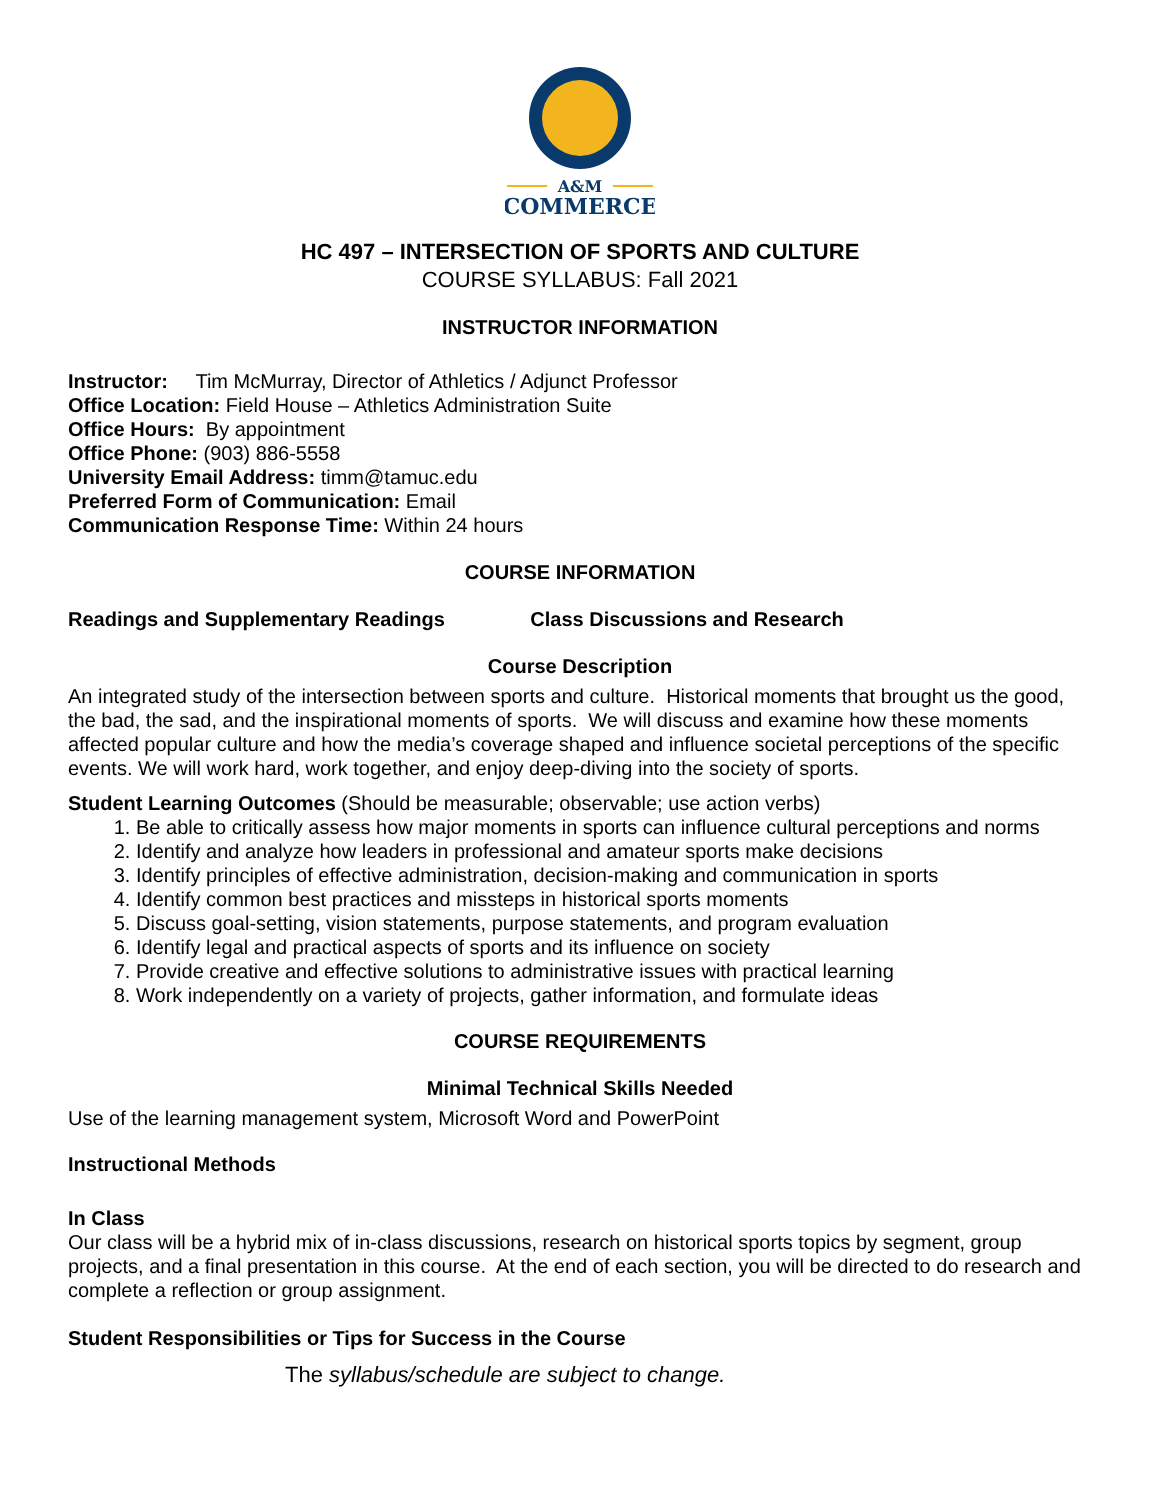A&M
COMMERCE
HC 497 – INTERSECTION OF SPORTS AND CULTURE
COURSE SYLLABUS: Fall 2021
INSTRUCTOR INFORMATION
Instructor: Tim McMurray, Director of Athletics / Adjunct Professor
Office Location: Field House – Athletics Administration Suite
Office Hours: By appointment
Office Phone: (903) 886-5558
University Email Address: timm@tamuc.edu
Preferred Form of Communication: Email
Communication Response Time: Within 24 hours
COURSE INFORMATION
Readings and Supplementary Readings Class Discussions and Research
Course Description
An integrated study of the intersection between sports and culture. Historical moments that brought us the good, the bad, the sad, and the inspirational moments of sports. We will discuss and examine how these moments affected popular culture and how the media’s coverage shaped and influence societal perceptions of the specific events. We will work hard, work together, and enjoy deep-diving into the society of sports.
Student Learning Outcomes (Should be measurable; observable; use action verbs)
1. Be able to critically assess how major moments in sports can influence cultural perceptions and norms
2. Identify and analyze how leaders in professional and amateur sports make decisions
3. Identify principles of effective administration, decision-making and communication in sports
4. Identify common best practices and missteps in historical sports moments
5. Discuss goal-setting, vision statements, purpose statements, and program evaluation
6. Identify legal and practical aspects of sports and its influence on society
7. Provide creative and effective solutions to administrative issues with practical learning
8. Work independently on a variety of projects, gather information, and formulate ideas
COURSE REQUIREMENTS
Minimal Technical Skills Needed
Use of the learning management system, Microsoft Word and PowerPoint
Instructional Methods
In Class
Our class will be a hybrid mix of in-class discussions, research on historical sports topics by segment, group projects, and a final presentation in this course. At the end of each section, you will be directed to do research and complete a reflection or group assignment.
Student Responsibilities or Tips for Success in the Course
The syllabus/schedule are subject to change.